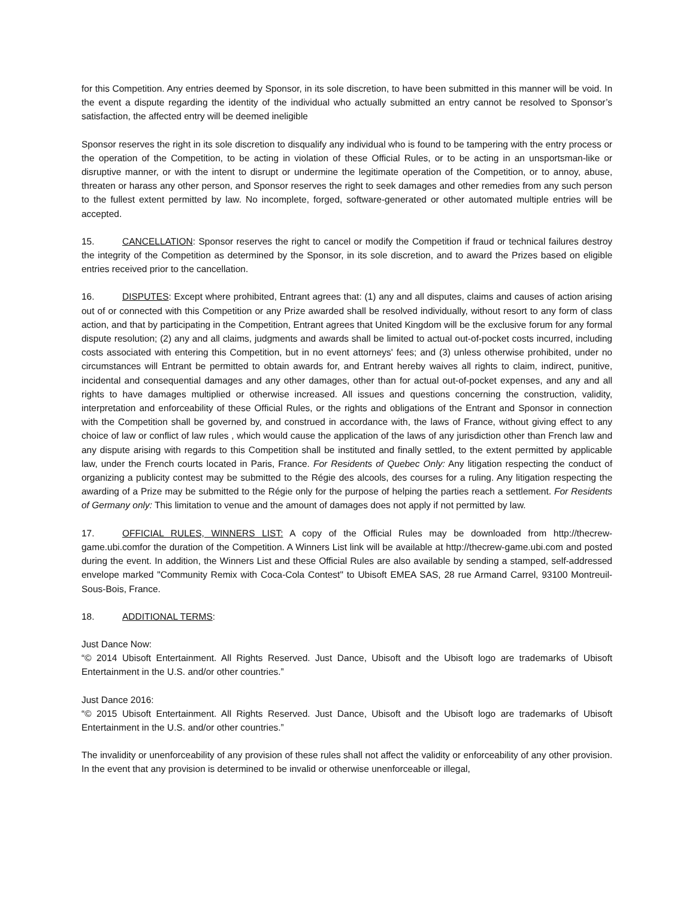for this Competition. Any entries deemed by Sponsor, in its sole discretion, to have been submitted in this manner will be void. In the event a dispute regarding the identity of the individual who actually submitted an entry cannot be resolved to Sponsor’s satisfaction, the affected entry will be deemed ineligible
Sponsor reserves the right in its sole discretion to disqualify any individual who is found to be tampering with the entry process or the operation of the Competition, to be acting in violation of these Official Rules, or to be acting in an unsportsman-like or disruptive manner, or with the intent to disrupt or undermine the legitimate operation of the Competition, or to annoy, abuse, threaten or harass any other person, and Sponsor reserves the right to seek damages and other remedies from any such person to the fullest extent permitted by law. No incomplete, forged, software-generated or other automated multiple entries will be accepted.
15. CANCELLATION: Sponsor reserves the right to cancel or modify the Competition if fraud or technical failures destroy the integrity of the Competition as determined by the Sponsor, in its sole discretion, and to award the Prizes based on eligible entries received prior to the cancellation.
16. DISPUTES: Except where prohibited, Entrant agrees that: (1) any and all disputes, claims and causes of action arising out of or connected with this Competition or any Prize awarded shall be resolved individually, without resort to any form of class action, and that by participating in the Competition, Entrant agrees that United Kingdom will be the exclusive forum for any formal dispute resolution; (2) any and all claims, judgments and awards shall be limited to actual out-of-pocket costs incurred, including costs associated with entering this Competition, but in no event attorneys' fees; and (3) unless otherwise prohibited, under no circumstances will Entrant be permitted to obtain awards for, and Entrant hereby waives all rights to claim, indirect, punitive, incidental and consequential damages and any other damages, other than for actual out-of-pocket expenses, and any and all rights to have damages multiplied or otherwise increased. All issues and questions concerning the construction, validity, interpretation and enforceability of these Official Rules, or the rights and obligations of the Entrant and Sponsor in connection with the Competition shall be governed by, and construed in accordance with, the laws of France, without giving effect to any choice of law or conflict of law rules , which would cause the application of the laws of any jurisdiction other than French law and any dispute arising with regards to this Competition shall be instituted and finally settled, to the extent permitted by applicable law, under the French courts located in Paris, France. For Residents of Quebec Only: Any litigation respecting the conduct of organizing a publicity contest may be submitted to the Régie des alcools, des courses for a ruling. Any litigation respecting the awarding of a Prize may be submitted to the Régie only for the purpose of helping the parties reach a settlement. For Residents of Germany only: This limitation to venue and the amount of damages does not apply if not permitted by law.
17. OFFICIAL RULES, WINNERS LIST: A copy of the Official Rules may be downloaded from http://thecrew-game.ubi.comfor the duration of the Competition. A Winners List link will be available at http://thecrew-game.ubi.com and posted during the event. In addition, the Winners List and these Official Rules are also available by sending a stamped, self-addressed envelope marked "Community Remix with Coca-Cola Contest" to Ubisoft EMEA SAS, 28 rue Armand Carrel, 93100 Montreuil-Sous-Bois, France.
18. ADDITIONAL TERMS:
Just Dance Now:
“© 2014 Ubisoft Entertainment. All Rights Reserved. Just Dance, Ubisoft and the Ubisoft logo are trademarks of Ubisoft Entertainment in the U.S. and/or other countries.”
Just Dance 2016:
“© 2015 Ubisoft Entertainment. All Rights Reserved. Just Dance, Ubisoft and the Ubisoft logo are trademarks of Ubisoft Entertainment in the U.S. and/or other countries.”
The invalidity or unenforceability of any provision of these rules shall not affect the validity or enforceability of any other provision. In the event that any provision is determined to be invalid or otherwise unenforceable or illegal,